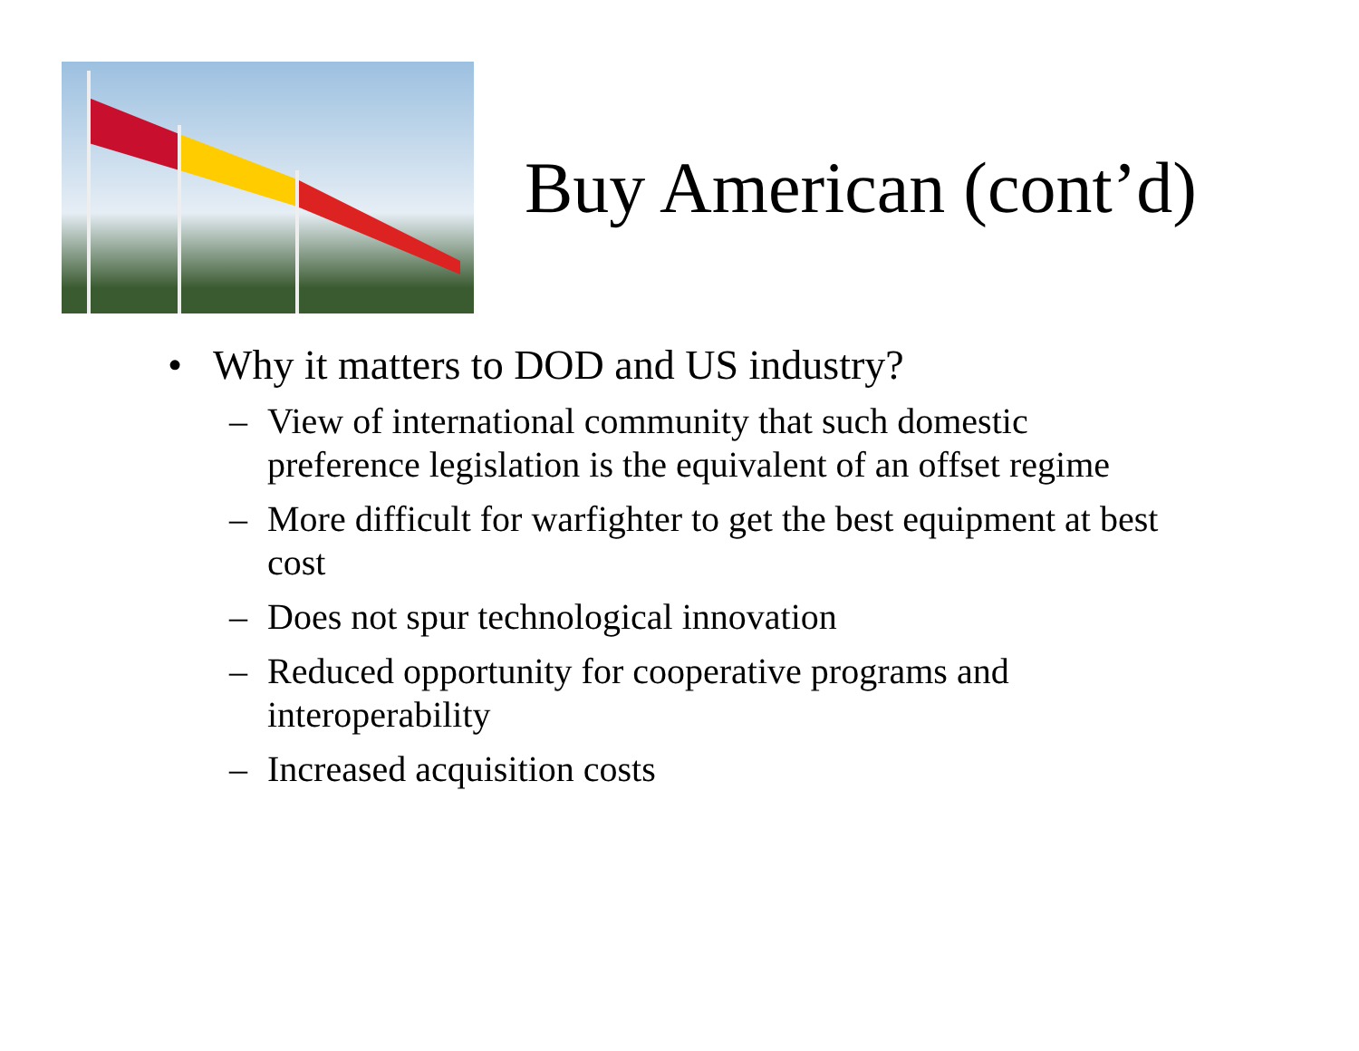Buy American (cont’d)
• Why it matters to DOD and US industry?
– View of international community that such domestic preference legislation is the equivalent of an offset regime
– More difficult for warfighter to get the best equipment at best cost
– Does not spur technological innovation
– Reduced opportunity for cooperative programs and interoperability
– Increased acquisition costs